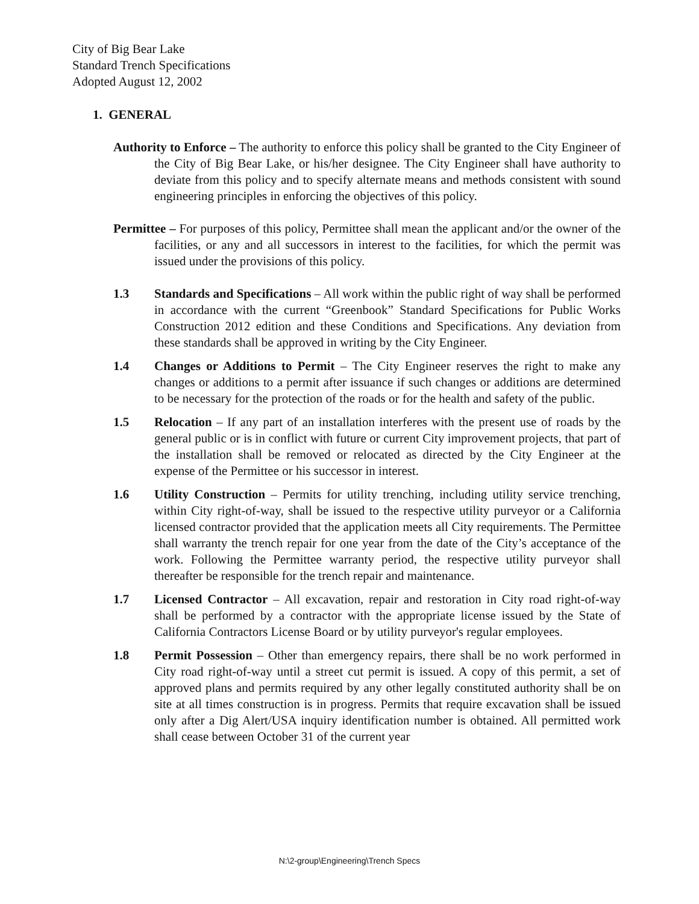City of Big Bear Lake
Standard Trench Specifications
Adopted August 12, 2002
1. GENERAL
Authority to Enforce – The authority to enforce this policy shall be granted to the City Engineer of the City of Big Bear Lake, or his/her designee. The City Engineer shall have authority to deviate from this policy and to specify alternate means and methods consistent with sound engineering principles in enforcing the objectives of this policy.
Permittee – For purposes of this policy, Permittee shall mean the applicant and/or the owner of the facilities, or any and all successors in interest to the facilities, for which the permit was issued under the provisions of this policy.
1.3 Standards and Specifications – All work within the public right of way shall be performed in accordance with the current “Greenbook” Standard Specifications for Public Works Construction 2012 edition and these Conditions and Specifications. Any deviation from these standards shall be approved in writing by the City Engineer.
1.4 Changes or Additions to Permit – The City Engineer reserves the right to make any changes or additions to a permit after issuance if such changes or additions are determined to be necessary for the protection of the roads or for the health and safety of the public.
1.5 Relocation – If any part of an installation interferes with the present use of roads by the general public or is in conflict with future or current City improvement projects, that part of the installation shall be removed or relocated as directed by the City Engineer at the expense of the Permittee or his successor in interest.
1.6 Utility Construction – Permits for utility trenching, including utility service trenching, within City right-of-way, shall be issued to the respective utility purveyor or a California licensed contractor provided that the application meets all City requirements. The Permittee shall warranty the trench repair for one year from the date of the City’s acceptance of the work. Following the Permittee warranty period, the respective utility purveyor shall thereafter be responsible for the trench repair and maintenance.
1.7 Licensed Contractor – All excavation, repair and restoration in City road right-of-way shall be performed by a contractor with the appropriate license issued by the State of California Contractors License Board or by utility purveyor's regular employees.
1.8 Permit Possession – Other than emergency repairs, there shall be no work performed in City road right-of-way until a street cut permit is issued. A copy of this permit, a set of approved plans and permits required by any other legally constituted authority shall be on site at all times construction is in progress. Permits that require excavation shall be issued only after a Dig Alert/USA inquiry identification number is obtained. All permitted work shall cease between October 31 of the current year
N:\2-group\Engineering\Trench Specs